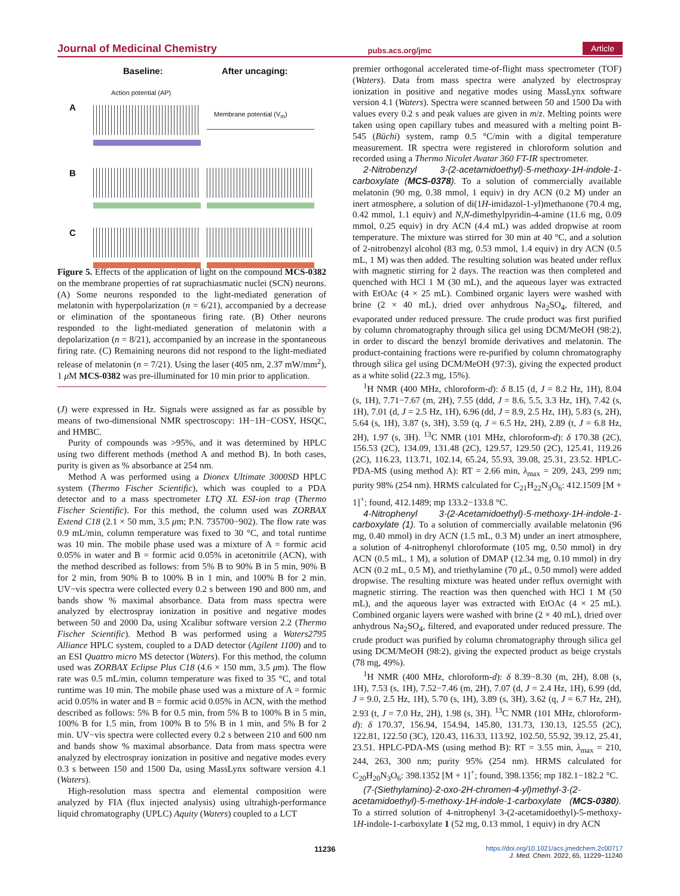Journal of Medicinal Chemistry pubs.acs.org/jmc Article
Baseline: After uncaging:
Action potential (AP)
Membrane potential (V<sub>m</sub>)
A
B
C
Figure 5. Effects of the application of light on the compound MCS-0382 on the membrane properties of rat suprachiasmatic nuclei (SCN) neurons. (A) Some neurons responded to the light-mediated generation of melatonin with hyperpolarization (n = 6/21), accompanied by a decrease or elimination of the spontaneous firing rate. (B) Other neurons responded to the light-mediated generation of melatonin with a depolarization (n = 8/21), accompanied by an increase in the spontaneous firing rate. (C) Remaining neurons did not respond to the light-mediated release of melatonin (n = 7/21). Using the laser (405 nm, 2.37 mW/mm<sup>2</sup>), 1 μ M MCS-0382 was pre-illuminated for 10 min prior to application.
(J) were expressed in Hz. Signals were assigned as far as possible by means of two-dimensional NMR spectroscopy: 1H−1H−COSY, HSQC, and HMBC.
Purity of compounds was >95%, and it was determined by HPLC using two different methods (method A and method B). In both cases, purity is given as % absorbance at 254 nm.
Method A was performed using a Dionex Ultimate 3000SD HPLC system (Thermo Fischer Scientific), which was coupled to a PDA detector and to a mass spectrometer LTQ XL ESI-ion trap (Thermo Fischer Scientific). For this method, the column used was ZORBAX Extend C18 (2.1 × 50 mm, 3.5 μm; P.N. 735700−902). The flow rate was 0.9 mL/min, column temperature was fixed to 30 °C, and total runtime was 10 min. The mobile phase used was a mixture of A = formic acid 0.05% in water and B = formic acid 0.05% in acetonitrile (ACN), with the method described as follows: from 5% B to 90% B in 5 min, 90% B for 2 min, from 90% B to 100% B in 1 min, and 100% B for 2 min. UV−vis spectra were collected every 0.2 s between 190 and 800 nm, and bands show % maximal absorbance. Data from mass spectra were analyzed by electrospray ionization in positive and negative modes between 50 and 2000 Da, using Xcalibur software version 2.2 (Thermo Fischer Scientific). Method B was performed using a Waters2795 Alliance HPLC system, coupled to a DAD detector (Agilent 1100) and to an ESI Quattro micro MS detector (Waters). For this method, the column used was ZORBAX Eclipse Plus C18 (4.6 × 150 mm, 3.5 μm). The flow rate was 0.5 mL/min, column temperature was fixed to 35 °C, and total runtime was 10 min. The mobile phase used was a mixture of A = formic acid 0.05% in water and B = formic acid 0.05% in ACN, with the method described as follows: 5% B for 0.5 min, from 5% B to 100% B in 5 min, 100% B for 1.5 min, from 100% B to 5% B in 1 min, and 5% B for 2 min. UV−vis spectra were collected every 0.2 s between 210 and 600 nm and bands show % maximal absorbance. Data from mass spectra were analyzed by electrospray ionization in positive and negative modes every 0.3 s between 150 and 1500 Da, using MassLynx software version 4.1 (Waters).
High-resolution mass spectra and elemental composition were analyzed by FIA (flux injected analysis) using ultrahigh-performance liquid chromatography (UPLC) Aquity (Waters) coupled to a LCT
premier orthogonal accelerated time-of-flight mass spectrometer (TOF) (Waters). Data from mass spectra were analyzed by electrospray ionization in positive and negative modes using MassLynx software version 4.1 (Waters). Spectra were scanned between 50 and 1500 Da with values every 0.2 s and peak values are given in m/z. Melting points were taken using open capillary tubes and measured with a melting point B-545 (Büchi) system, ramp 0.5 °C/min with a digital temperature measurement. IR spectra were registered in chloroform solution and recorded using a Thermo Nicolet Avatar 360 FT-IR spectrometer.
2-Nitrobenzyl 3-(2-acetamidoethyl)-5-methoxy-1H-indole-1-carboxylate (MCS-0378). To a solution of commercially available melatonin (90 mg, 0.38 mmol, 1 equiv) in dry ACN (0.2 M) under an inert atmosphere, a solution of di(1H-imidazol-1-yl)methanone (70.4 mg, 0.42 mmol, 1.1 equiv) and N,N-dimethylpyridin-4-amine (11.6 mg, 0.09 mmol, 0.25 equiv) in dry ACN (4.4 mL) was added dropwise at room temperature. The mixture was stirred for 30 min at 40 °C, and a solution of 2-nitrobenzyl alcohol (83 mg, 0.53 mmol, 1.4 equiv) in dry ACN (0.5 mL, 1 M) was then added. The resulting solution was heated under reflux with magnetic stirring for 2 days. The reaction was then completed and quenched with HCl 1 M (30 mL), and the aqueous layer was extracted with EtOAc (4 × 25 mL). Combined organic layers were washed with brine (2 × 40 mL), dried over anhydrous Na<sub>2</sub>SO<sub>4</sub>, filtered, and evaporated under reduced pressure. The crude product was first purified by column chromatography through silica gel using DCM/MeOH (98:2), in order to discard the benzyl bromide derivatives and melatonin. The product-containing fractions were re-purified by column chromatography through silica gel using DCM/MeOH (97:3), giving the expected product as a white solid (22.3 mg, 15%).
<sup>1</sup>H NMR (400 MHz, chloroform-d): δ 8.15 (d, J = 8.2 Hz, 1H), 8.04 (s, 1H), 7.71−7.67 (m, 2H), 7.55 (ddd, J = 8.6, 5.5, 3.3 Hz, 1H), 7.42 (s, 1H), 7.01 (d, J = 2.5 Hz, 1H), 6.96 (dd, J = 8.9, 2.5 Hz, 1H), 5.83 (s, 2H), 5.64 (s, 1H), 3.87 (s, 3H), 3.59 (q, J = 6.5 Hz, 2H), 2.89 (t, J = 6.8 Hz, 2H), 1.97 (s, 3H). <sup>13</sup>C NMR (101 MHz, chloroform-d): δ 170.38 (2C), 156.53 (2C), 134.09, 131.48 (2C), 129.57, 129.50 (2C), 125.41, 119.26 (2C), 116.23, 113.71, 102.14, 65.24, 55.93, 39.08, 25.31, 23.52. HPLC-PDA-MS (using method A): RT = 2.66 min, λ<sub>max</sub> = 209, 243, 299 nm; purity 98% (254 nm). HRMS calculated for C<sub>21</sub>H<sub>22</sub>N<sub>3</sub>O<sub>6</sub>: 412.1509 [M + 1]<sup>+</sup>; found, 412.1489; mp 133.2−133.8 °C.
4-Nitrophenyl 3-(2-Acetamidoethyl)-5-methoxy-1H-indole-1-carboxylate (1). To a solution of commercially available melatonin (96 mg, 0.40 mmol) in dry ACN (1.5 mL, 0.3 M) under an inert atmosphere, a solution of 4-nitrophenyl chloroformate (105 mg, 0.50 mmol) in dry ACN (0.5 mL, 1 M), a solution of DMAP (12.34 mg, 0.10 mmol) in dry ACN (0.2 mL, 0.5 M), and triethylamine (70 μ L, 0.50 mmol) were added dropwise. The resulting mixture was heated under reflux overnight with magnetic stirring. The reaction was then quenched with HCl 1 M (50 mL), and the aqueous layer was extracted with EtOAc (4 × 25 mL). Combined organic layers were washed with brine (2 × 40 mL), dried over anhydrous Na<sub>2</sub>SO<sub>4</sub>, filtered, and evaporated under reduced pressure. The crude product was purified by column chromatography through silica gel using DCM/MeOH (98:2), giving the expected product as beige crystals (78 mg, 49%).
<sup>1</sup>H NMR (400 MHz, chloroform-d): δ 8.39−8.30 (m, 2H), 8.08 (s, 1H), 7.53 (s, 1H), 7.52−7.46 (m, 2H), 7.07 (d, J = 2.4 Hz, 1H), 6.99 (dd, J = 9.0, 2.5 Hz, 1H), 5.70 (s, 1H), 3.89 (s, 3H), 3.62 (q, J = 6.7 Hz, 2H), 2.93 (t, J = 7.0 Hz, 2H), 1.98 (s, 3H). <sup>13</sup>C NMR (101 MHz, chloroform-d): δ 170.37, 156.94, 154.94, 145.80, 131.73, 130.13, 125.55 (2C), 122.81, 122.50 (3C), 120.43, 116.33, 113.92, 102.50, 55.92, 39.12, 25.41, 23.51. HPLC-PDA-MS (using method B): RT = 3.55 min, λ<sub>max</sub> = 210, 244, 263, 300 nm; purity 95% (254 nm). HRMS calculated for C<sub>20</sub>H<sub>20</sub>N<sub>3</sub>O<sub>6</sub>: 398.1352 [M + 1]<sup>+</sup>; found, 398.1356; mp 182.1−182.2 °C.
(7-(Siethylamino)-2-oxo-2H-chromen-4-yl)methyl-3-(2-acetamidoethyl)-5-methoxy-1H-indole-1-carboxylate (MCS-0380). To a stirred solution of 4-nitrophenyl 3-(2-acetamidoethyl)-5-methoxy-1H-indole-1-carboxylate 1 (52 mg, 0.13 mmol, 1 equiv) in dry ACN
11236 https://doi.org/10.1021/acs.jmedchem.2c00717
J. Med. Chem. 2022, 65, 11229−11240